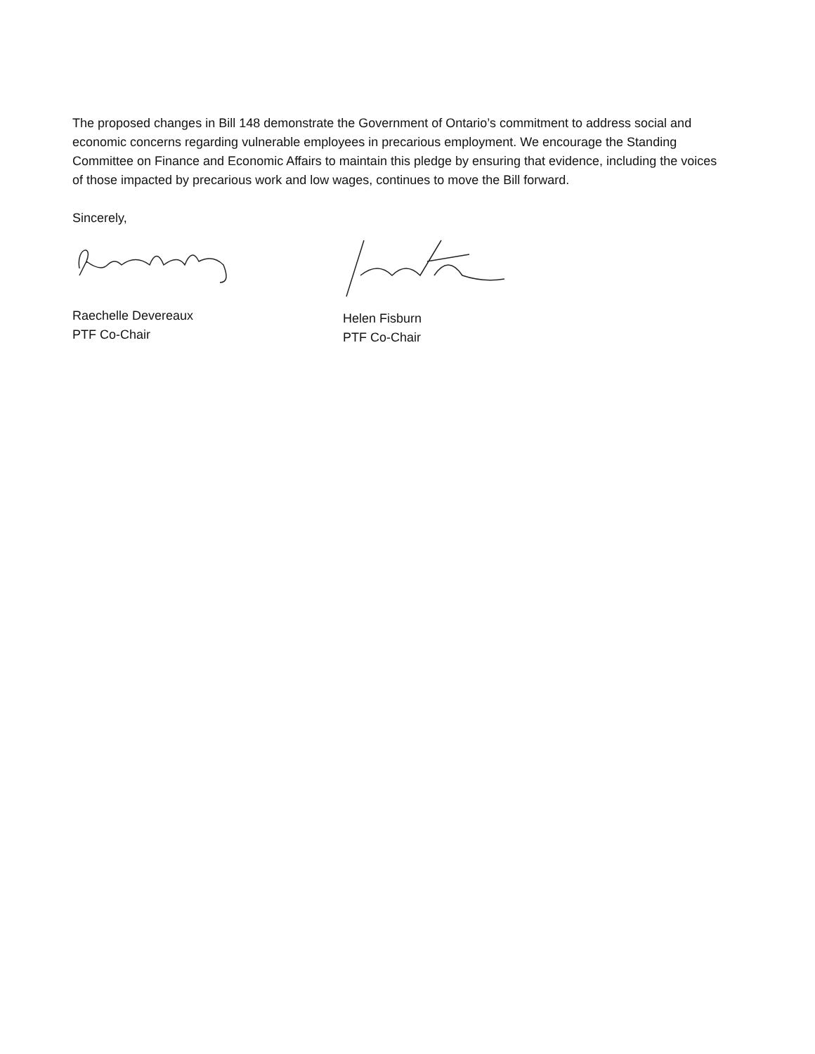The proposed changes in Bill 148 demonstrate the Government of Ontario’s commitment to address social and economic concerns regarding vulnerable employees in precarious employment. We encourage the Standing Committee on Finance and Economic Affairs to maintain this pledge by ensuring that evidence, including the voices of those impacted by precarious work and low wages, continues to move the Bill forward.
Sincerely,
Raechelle Devereaux
PTF Co-Chair
Helen Fisburn
PTF Co-Chair